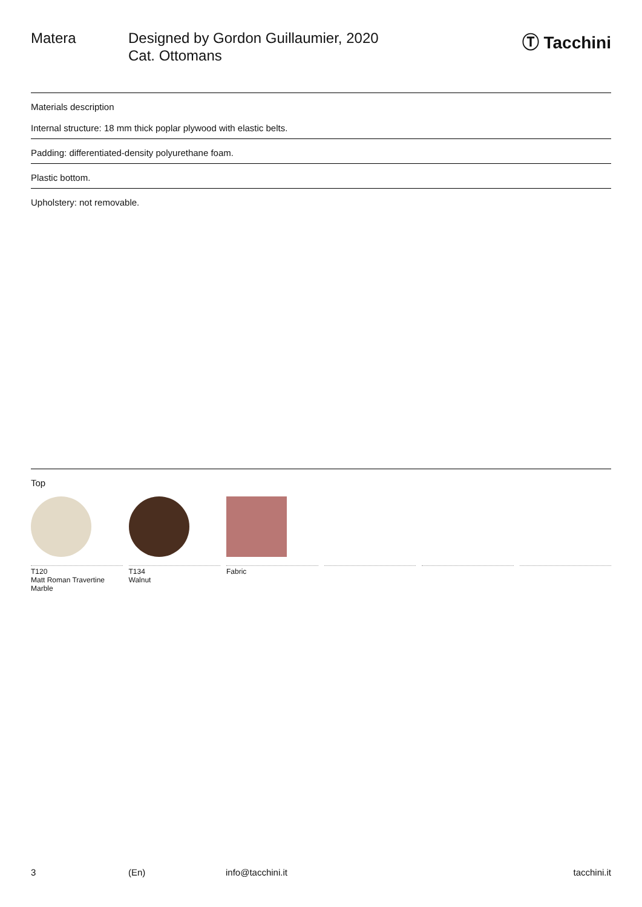Matera Designed by Gordon Guillaumier, 2020
Cat. Ottomans
Ⓣ Tacchini
Materials description
Internal structure: 18 mm thick poplar plywood with elastic belts.
Padding: differentiated-density polyurethane foam.
Plastic bottom.
Upholstery: not removable.
Top
T120
Matt Roman Travertine
Marble
T134
Walnut
Fabric
3 (En) info@tacchini.it tacchini.it